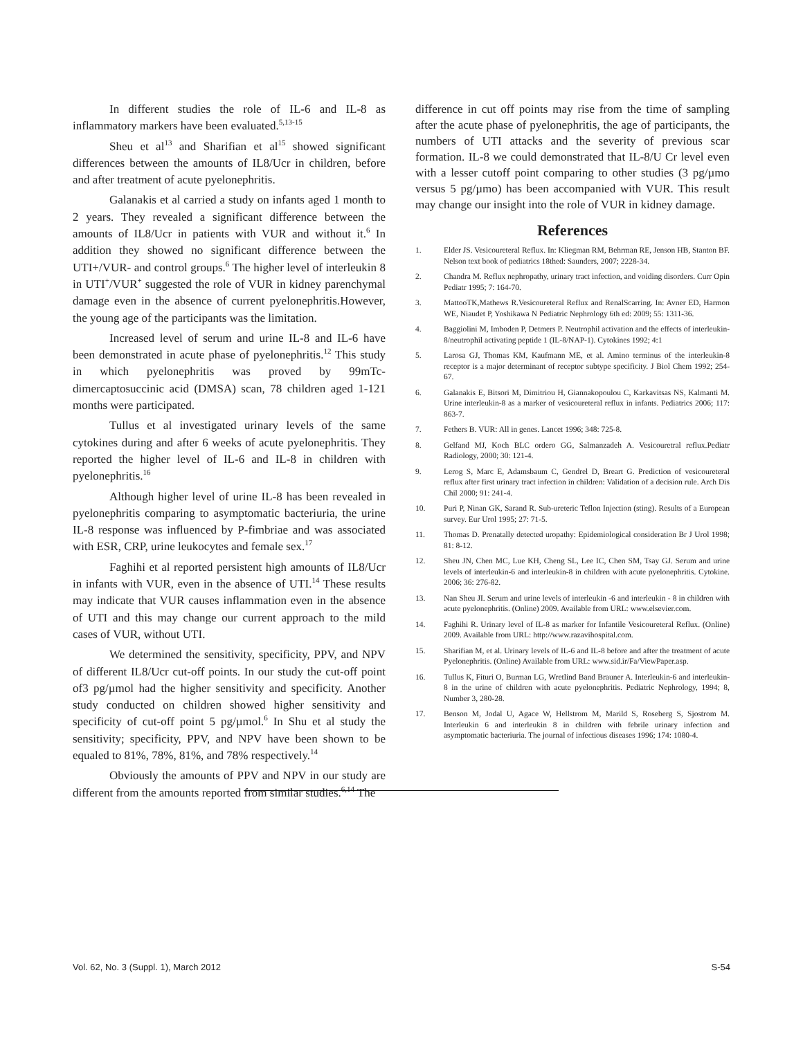In different studies the role of IL-6 and IL-8 as inflammatory markers have been evaluated.<sup>5,13-15</sup>
Sheu et al<sup>13</sup> and Sharifian et al<sup>15</sup> showed significant differences between the amounts of IL8/Ucr in children, before and after treatment of acute pyelonephritis.
Galanakis et al carried a study on infants aged 1 month to 2 years. They revealed a significant difference between the amounts of IL8/Ucr in patients with VUR and without it.<sup>6</sup> In addition they showed no significant difference between the UTI+/VUR- and control groups.<sup>6</sup> The higher level of interleukin 8 in UTI<sup>+</sup>/VUR<sup>+</sup> suggested the role of VUR in kidney parenchymal damage even in the absence of current pyelonephritis.However, the young age of the participants was the limitation.
Increased level of serum and urine IL-8 and IL-6 have been demonstrated in acute phase of pyelonephritis.<sup>12</sup> This study in which pyelonephritis was proved by 99mTc-dimercaptosuccinic acid (DMSA) scan, 78 children aged 1-121 months were participated.
Tullus et al investigated urinary levels of the same cytokines during and after 6 weeks of acute pyelonephritis. They reported the higher level of IL-6 and IL-8 in children with pyelonephritis.<sup>16</sup>
Although higher level of urine IL-8 has been revealed in pyelonephritis comparing to asymptomatic bacteriuria, the urine IL-8 response was influenced by P-fimbriae and was associated with ESR, CRP, urine leukocytes and female sex.<sup>17</sup>
Faghihi et al reported persistent high amounts of IL8/Ucr in infants with VUR, even in the absence of UTI.<sup>14</sup> These results may indicate that VUR causes inflammation even in the absence of UTI and this may change our current approach to the mild cases of VUR, without UTI.
We determined the sensitivity, specificity, PPV, and NPV of different IL8/Ucr cut-off points. In our study the cut-off point of3 pg/µmol had the higher sensitivity and specificity. Another study conducted on children showed higher sensitivity and specificity of cut-off point 5 pg/µmol.<sup>6</sup> In Shu et al study the sensitivity; specificity, PPV, and NPV have been shown to be equaled to 81%, 78%, 81%, and 78% respectively.<sup>14</sup>
Obviously the amounts of PPV and NPV in our study are different from the amounts reported from similar studies.<sup>6,14</sup> The
difference in cut off points may rise from the time of sampling after the acute phase of pyelonephritis, the age of participants, the numbers of UTI attacks and the severity of previous scar formation. IL-8 we could demonstrated that IL-8/U Cr level even with a lesser cutoff point comparing to other studies (3 pg/µmo versus 5 pg/µmo) has been accompanied with VUR. This result may change our insight into the role of VUR in kidney damage.
References
1. Elder JS. Vesicoureteral Reflux. In: Kliegman RM, Behrman RE, Jenson HB, Stanton BF. Nelson text book of pediatrics 18thed: Saunders, 2007; 2228-34.
2. Chandra M. Reflux nephropathy, urinary tract infection, and voiding disorders. Curr Opin Pediatr 1995; 7: 164-70.
3. MattooTK,Mathews R.Vesicoureteral Reflux and RenalScarring. In: Avner ED, Harmon WE, Niaudet P, Yoshikawa N Pediatric Nephrology 6th ed: 2009; 55: 1311-36.
4. Baggiolini M, Imboden P, Detmers P. Neutrophil activation and the effects of interleukin-8/neutrophil activating peptide 1 (IL-8/NAP-1). Cytokines 1992; 4:1
5. Larosa GJ, Thomas KM, Kaufmann ME, et al. Amino terminus of the interleukin-8 receptor is a major determinant of receptor subtype specificity. J Biol Chem 1992; 254- 67.
6. Galanakis E, Bitsori M, Dimitriou H, Giannakopoulou C, Karkavitsas NS, Kalmanti M. Urine interleukin-8 as a marker of vesicoureteral reflux in infants. Pediatrics 2006; 117: 863-7.
7. Fethers B. VUR: All in genes. Lancet 1996; 348: 725-8.
8. Gelfand MJ, Koch BLC ordero GG, Salmanzadeh A. Vesicouretral reflux.Pediatr Radiology, 2000; 30: 121-4.
9. Lerog S, Marc E, Adamsbaum C, Gendrel D, Breart G. Prediction of vesicoureteral reflux after first urinary tract infection in children: Validation of a decision rule. Arch Dis Chil 2000; 91: 241-4.
10. Puri P, Ninan GK, Sarand R. Sub-ureteric Teflon Injection (sting). Results of a European survey. Eur Urol 1995; 27: 71-5.
11. Thomas D. Prenatally detected uropathy: Epidemiological consideration Br J Urol 1998; 81: 8-12.
12. Sheu JN, Chen MC, Lue KH, Cheng SL, Lee IC, Chen SM, Tsay GJ. Serum and urine levels of interleukin-6 and interleukin-8 in children with acute pyelonephritis. Cytokine. 2006; 36: 276-82.
13. Nan Sheu JI. Serum and urine levels of interleukin -6 and interleukin - 8 in children with acute pyelonephritis. (Online) 2009. Available from URL: www.elsevier.com.
14. Faghihi R. Urinary level of IL-8 as marker for Infantile Vesicoureteral Reflux. (Online) 2009. Available from URL: http://www.razavihospital.com.
15. Sharifian M, et al. Urinary levels of IL-6 and IL-8 before and after the treatment of acute Pyelonephritis. (Online) Available from URL: www.sid.ir/Fa/ViewPaper.asp.
16. Tullus K, Fituri O, Burman LG, Wretlind Band Brauner A. Interleukin-6 and interleukin-8 in the urine of children with acute pyelonephritis. Pediatric Nephrology, 1994; 8, Number 3, 280-28.
17. Benson M, Jodal U, Agace W, Hellstrom M, Marild S, Roseberg S, Sjostrom M. Interleukin 6 and interleukin 8 in children with febrile urinary infection and asymptomatic bacteriuria. The journal of infectious diseases 1996; 174: 1080-4.
Vol. 62, No. 3 (Suppl. 1), March 2012 S-54